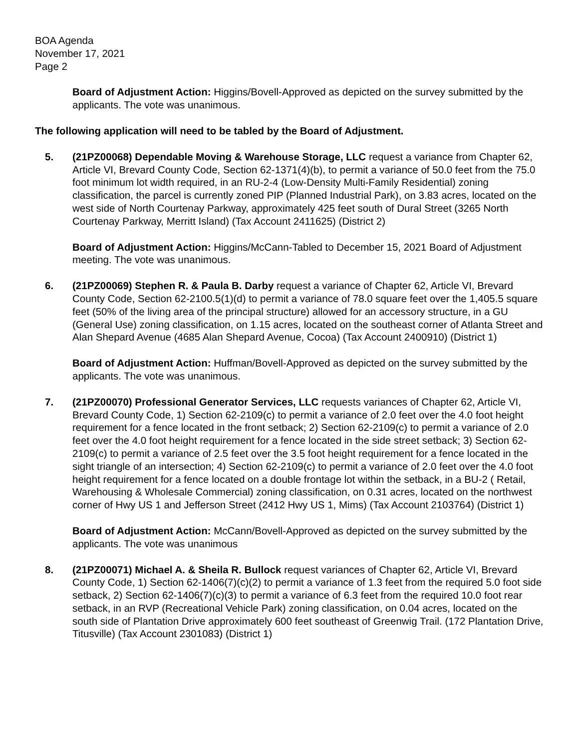BOA Agenda
November 17, 2021
Page 2
Board of Adjustment Action: Higgins/Bovell-Approved as depicted on the survey submitted by the applicants. The vote was unanimous.
The following application will need to be tabled by the Board of Adjustment.
5. (21PZ00068) Dependable Moving & Warehouse Storage, LLC request a variance from Chapter 62, Article VI, Brevard County Code, Section 62-1371(4)(b), to permit a variance of 50.0 feet from the 75.0 foot minimum lot width required, in an RU-2-4 (Low-Density Multi-Family Residential) zoning classification, the parcel is currently zoned PIP (Planned Industrial Park), on 3.83 acres, located on the west side of North Courtenay Parkway, approximately 425 feet south of Dural Street (3265 North Courtenay Parkway, Merritt Island) (Tax Account 2411625) (District 2)
Board of Adjustment Action: Higgins/McCann-Tabled to December 15, 2021 Board of Adjustment meeting. The vote was unanimous.
6. (21PZ00069) Stephen R. & Paula B. Darby request a variance of Chapter 62, Article VI, Brevard County Code, Section 62-2100.5(1)(d) to permit a variance of 78.0 square feet over the 1,405.5 square feet (50% of the living area of the principal structure) allowed for an accessory structure, in a GU (General Use) zoning classification, on 1.15 acres, located on the southeast corner of Atlanta Street and Alan Shepard Avenue (4685 Alan Shepard Avenue, Cocoa) (Tax Account 2400910) (District 1)
Board of Adjustment Action: Huffman/Bovell-Approved as depicted on the survey submitted by the applicants. The vote was unanimous.
7. (21PZ00070) Professional Generator Services, LLC requests variances of Chapter 62, Article VI, Brevard County Code, 1) Section 62-2109(c) to permit a variance of 2.0 feet over the 4.0 foot height requirement for a fence located in the front setback; 2) Section 62-2109(c) to permit a variance of 2.0 feet over the 4.0 foot height requirement for a fence located in the side street setback; 3) Section 62-2109(c) to permit a variance of 2.5 feet over the 3.5 foot height requirement for a fence located in the sight triangle of an intersection; 4) Section 62-2109(c) to permit a variance of 2.0 feet over the 4.0 foot height requirement for a fence located on a double frontage lot within the setback, in a BU-2 ( Retail, Warehousing & Wholesale Commercial) zoning classification, on 0.31 acres, located on the northwest corner of Hwy US 1 and Jefferson Street (2412 Hwy US 1, Mims) (Tax Account 2103764) (District 1)
Board of Adjustment Action: McCann/Bovell-Approved as depicted on the survey submitted by the applicants. The vote was unanimous
8. (21PZ00071) Michael A. & Sheila R. Bullock request variances of Chapter 62, Article VI, Brevard County Code, 1) Section 62-1406(7)(c)(2) to permit a variance of 1.3 feet from the required 5.0 foot side setback, 2) Section 62-1406(7)(c)(3) to permit a variance of 6.3 feet from the required 10.0 foot rear setback, in an RVP (Recreational Vehicle Park) zoning classification, on 0.04 acres, located on the south side of Plantation Drive approximately 600 feet southeast of Greenwig Trail. (172 Plantation Drive, Titusville) (Tax Account 2301083) (District 1)